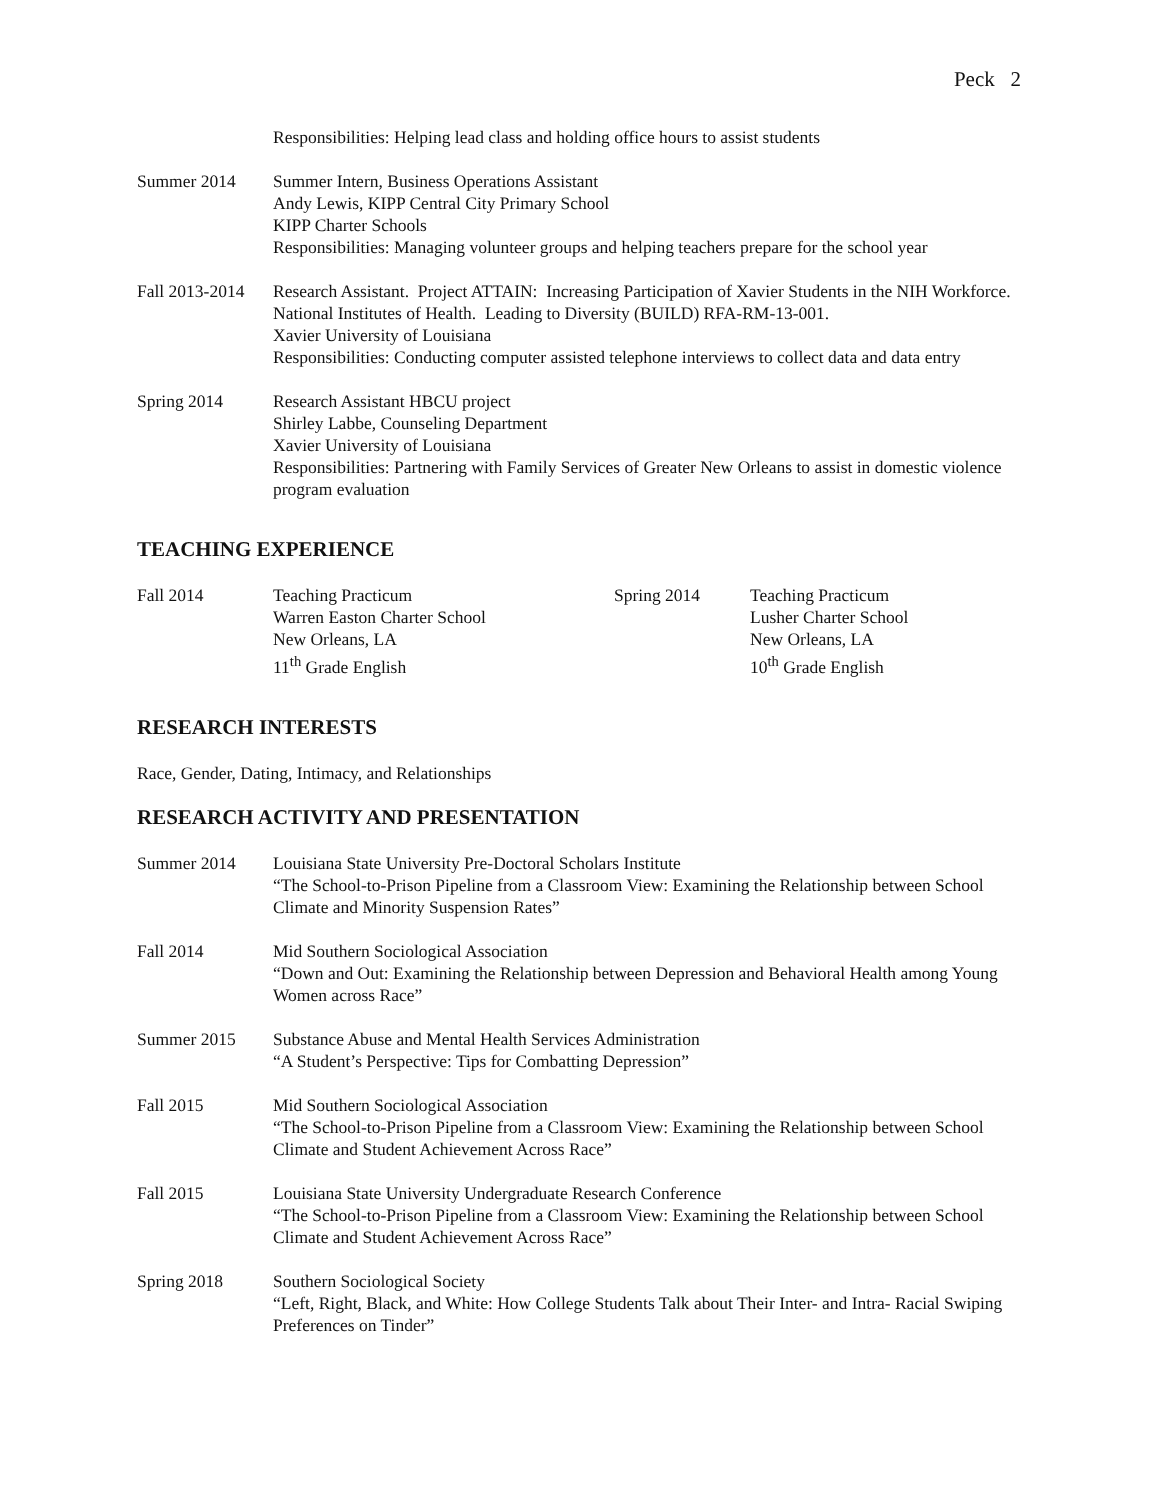Peck 2
Responsibilities: Helping lead class and holding office hours to assist students
Summer 2014 Summer Intern, Business Operations Assistant
Andy Lewis, KIPP Central City Primary School
KIPP Charter Schools
Responsibilities: Managing volunteer groups and helping teachers prepare for the school year
Fall 2013-2014
Research Assistant. Project ATTAIN: Increasing Participation of Xavier Students in the NIH Workforce. National Institutes of Health. Leading to Diversity (BUILD) RFA-RM-13-001.
Xavier University of Louisiana
Responsibilities: Conducting computer assisted telephone interviews to collect data and data entry
Spring 2014 Research Assistant HBCU project
Shirley Labbe, Counseling Department
Xavier University of Louisiana
Responsibilities: Partnering with Family Services of Greater New Orleans to assist in domestic violence program evaluation
TEACHING EXPERIENCE
Fall 2014 Teaching Practicum
Warren Easton Charter School
New Orleans, LA
11<sup>th</sup> Grade English
Spring 2014 Teaching Practicum
Lusher Charter School
New Orleans, LA
10<sup>th</sup> Grade English
RESEARCH INTERESTS
Race, Gender, Dating, Intimacy, and Relationships
RESEARCH ACTIVITY AND PRESENTATION
Summer 2014 Louisiana State University Pre-Doctoral Scholars Institute
“The School-to-Prison Pipeline from a Classroom View: Examining the Relationship between School Climate and Minority Suspension Rates”
Fall 2014 Mid Southern Sociological Association
“Down and Out: Examining the Relationship between Depression and Behavioral Health among Young Women across Race”
Summer 2015 Substance Abuse and Mental Health Services Administration
“A Student’s Perspective: Tips for Combatting Depression”
Fall 2015 Mid Southern Sociological Association
“The School-to-Prison Pipeline from a Classroom View: Examining the Relationship between School Climate and Student Achievement Across Race”
Fall 2015 Louisiana State University Undergraduate Research Conference
“The School-to-Prison Pipeline from a Classroom View: Examining the Relationship between School Climate and Student Achievement Across Race”
Spring 2018 Southern Sociological Society
“Left, Right, Black, and White: How College Students Talk about Their Inter- and Intra- Racial Swiping Preferences on Tinder”